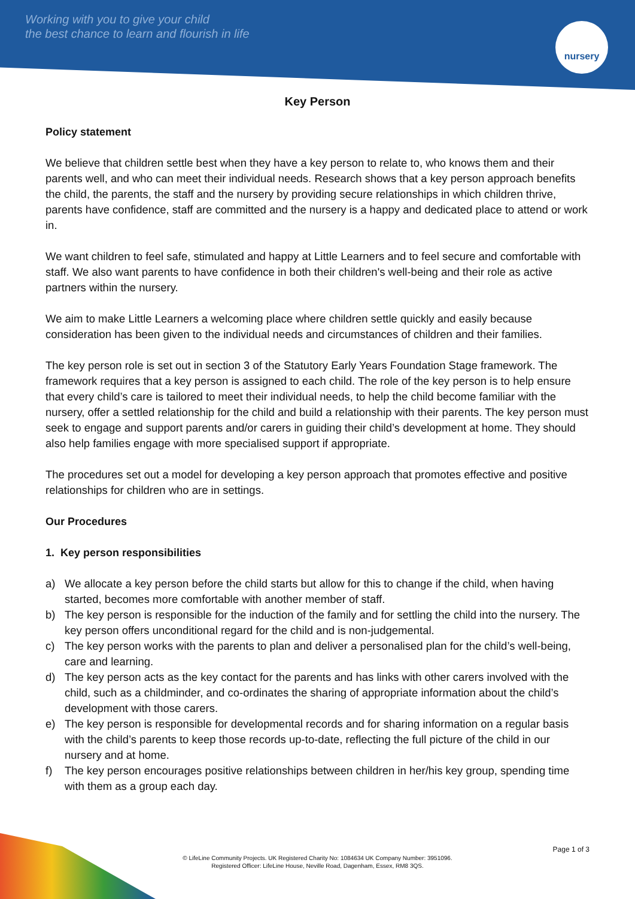Working with you to give your child
the best chance to learn and flourish in life
nursery
Key Person
Policy statement
We believe that children settle best when they have a key person to relate to, who knows them and their parents well, and who can meet their individual needs. Research shows that a key person approach benefits the child, the parents, the staff and the nursery by providing secure relationships in which children thrive, parents have confidence, staff are committed and the nursery is a happy and dedicated place to attend or work in.
We want children to feel safe, stimulated and happy at Little Learners and to feel secure and comfortable with staff. We also want parents to have confidence in both their children's well-being and their role as active partners within the nursery.
We aim to make Little Learners a welcoming place where children settle quickly and easily because consideration has been given to the individual needs and circumstances of children and their families.
The key person role is set out in section 3 of the Statutory Early Years Foundation Stage framework. The framework requires that a key person is assigned to each child. The role of the key person is to help ensure that every child’s care is tailored to meet their individual needs, to help the child become familiar with the nursery, offer a settled relationship for the child and build a relationship with their parents. The key person must seek to engage and support parents and/or carers in guiding their child’s development at home. They should also help families engage with more specialised support if appropriate.
The procedures set out a model for developing a key person approach that promotes effective and positive relationships for children who are in settings.
Our Procedures
1. Key person responsibilities
a) We allocate a key person before the child starts but allow for this to change if the child, when having started, becomes more comfortable with another member of staff.
b) The key person is responsible for the induction of the family and for settling the child into the nursery. The key person offers unconditional regard for the child and is non-judgemental.
c) The key person works with the parents to plan and deliver a personalised plan for the child’s well-being, care and learning.
d) The key person acts as the key contact for the parents and has links with other carers involved with the child, such as a childminder, and co-ordinates the sharing of appropriate information about the child’s development with those carers.
e) The key person is responsible for developmental records and for sharing information on a regular basis with the child’s parents to keep those records up-to-date, reflecting the full picture of the child in our nursery and at home.
f) The key person encourages positive relationships between children in her/his key group, spending time with them as a group each day.
Page 1 of 3
© LifeLine Community Projects. UK Registered Charity No: 1084634 UK Company Number: 3951096.
Registered Officer: LifeLine House, Neville Road, Dagenham, Essex, RM8 3QS.